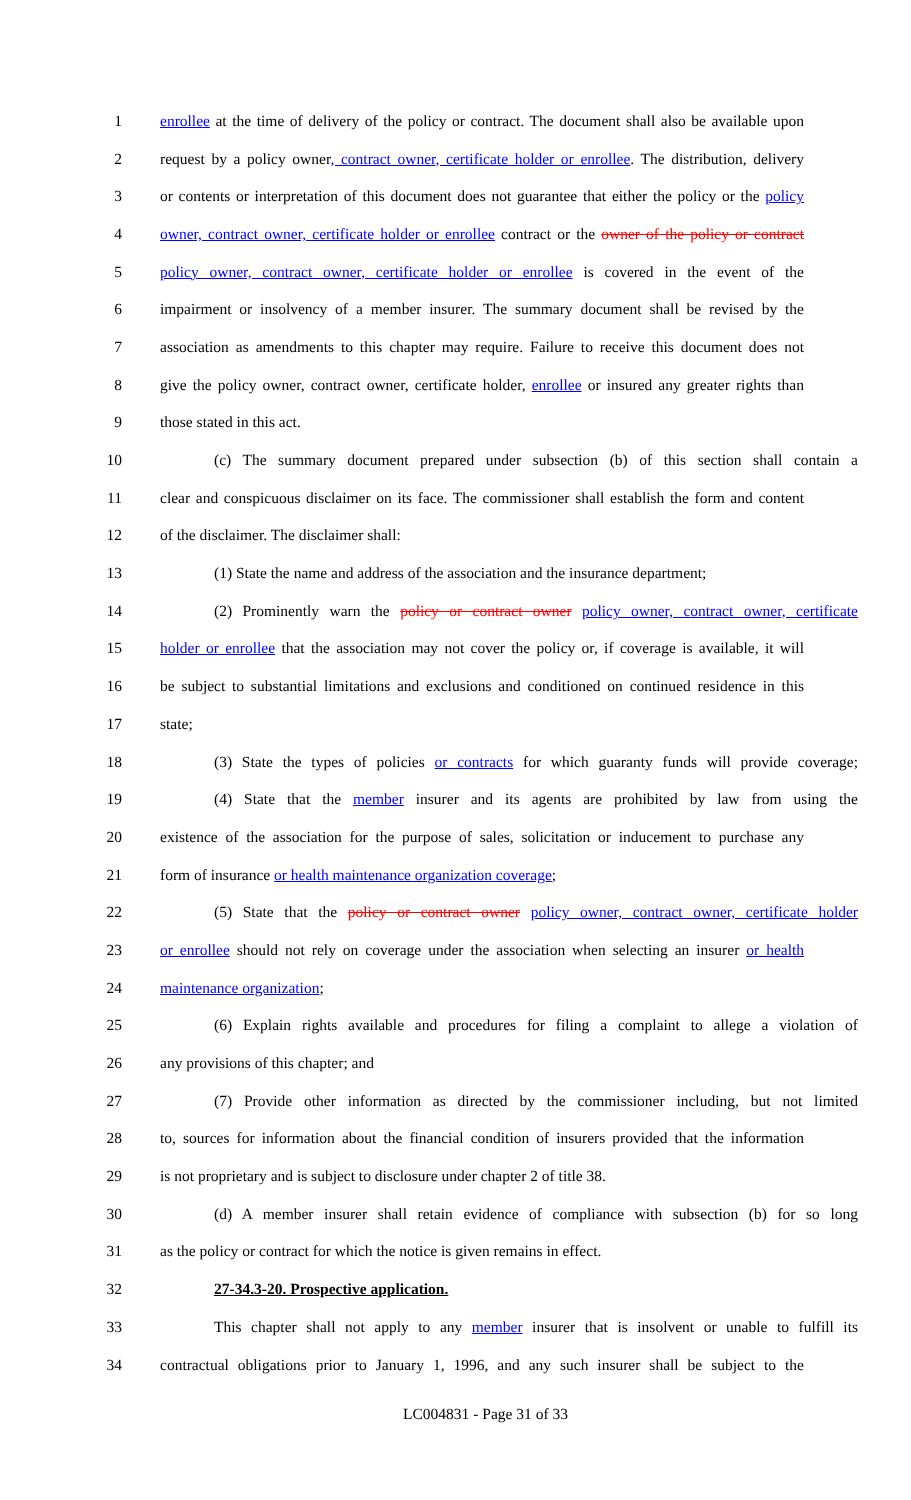1 enrollee at the time of delivery of the policy or contract. The document shall also be available upon
2 request by a policy owner, contract owner, certificate holder or enrollee. The distribution, delivery
3 or contents or interpretation of this document does not guarantee that either the policy or the policy
4 owner, contract owner, certificate holder or enrollee contract or the owner of the policy or contract
5 policy owner, contract owner, certificate holder or enrollee is covered in the event of the
6 impairment or insolvency of a member insurer. The summary document shall be revised by the
7 association as amendments to this chapter may require. Failure to receive this document does not
8 give the policy owner, contract owner, certificate holder, enrollee or insured any greater rights than
9 those stated in this act.
10 (c) The summary document prepared under subsection (b) of this section shall contain a
11 clear and conspicuous disclaimer on its face. The commissioner shall establish the form and content
12 of the disclaimer. The disclaimer shall:
13 (1) State the name and address of the association and the insurance department;
14 (2) Prominently warn the policy or contract owner policy owner, contract owner, certificate
15 holder or enrollee that the association may not cover the policy or, if coverage is available, it will
16 be subject to substantial limitations and exclusions and conditioned on continued residence in this
17 state;
18 (3) State the types of policies or contracts for which guaranty funds will provide coverage;
19 (4) State that the member insurer and its agents are prohibited by law from using the
20 existence of the association for the purpose of sales, solicitation or inducement to purchase any
21 form of insurance or health maintenance organization coverage;
22 (5) State that the policy or contract owner policy owner, contract owner, certificate holder
23 or enrollee should not rely on coverage under the association when selecting an insurer or health
24 maintenance organization;
25 (6) Explain rights available and procedures for filing a complaint to allege a violation of
26 any provisions of this chapter; and
27 (7) Provide other information as directed by the commissioner including, but not limited
28 to, sources for information about the financial condition of insurers provided that the information
29 is not proprietary and is subject to disclosure under chapter 2 of title 38.
30 (d) A member insurer shall retain evidence of compliance with subsection (b) for so long
31 as the policy or contract for which the notice is given remains in effect.
32 27-34.3-20. Prospective application.
33 This chapter shall not apply to any member insurer that is insolvent or unable to fulfill its
34 contractual obligations prior to January 1, 1996, and any such insurer shall be subject to the
LC004831 - Page 31 of 33